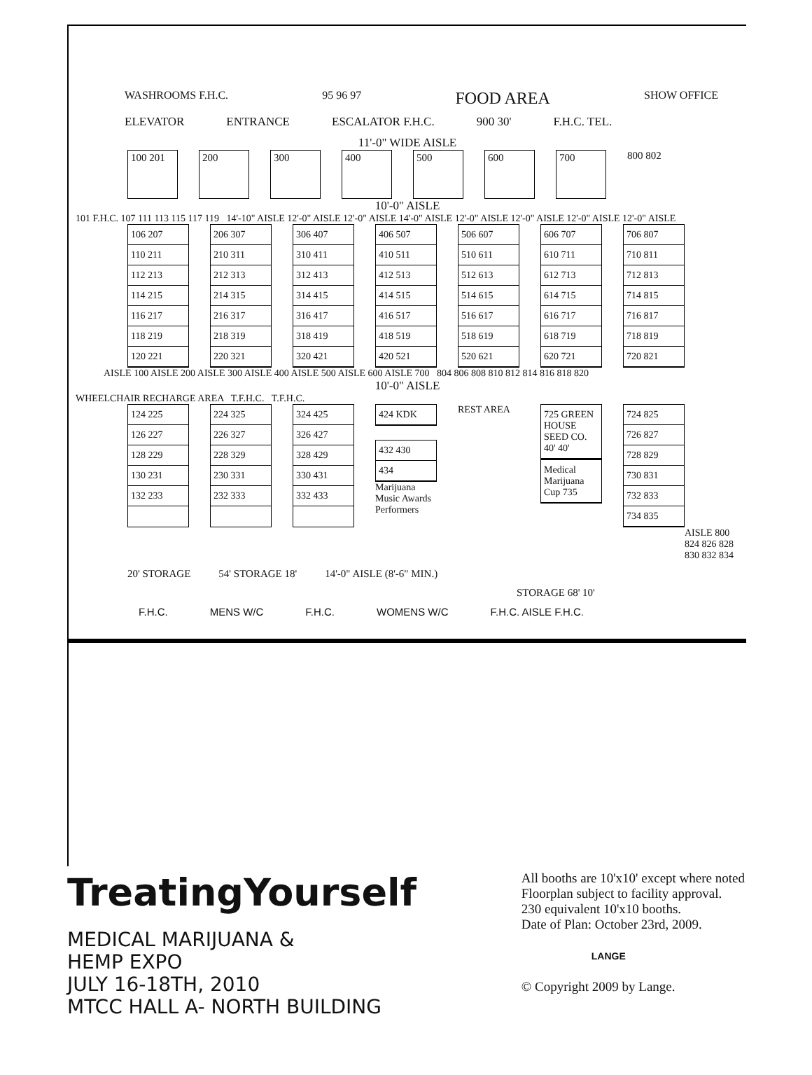WASHROOMS F.H.C. 95 96 97 FOOD AREA SHOW OFFICE
ELEVATOR ENTRANCE ESCALATOR F.H.C. 900 30' F.H.C. TEL.
11'-0" WIDE AISLE
100 201 200 300 400 500 600 700
800 802
10'-0" AISLE
101 F.H.C. 107 111 113 115 117 119 14'-10" AISLE 12'-0" AISLE 12'-0" AISLE 14'-0" AISLE 12'-0" AISLE 12'-0" AISLE 12'-0" AISLE 12'-0" AISLE
106 207
110 211
112 213
114 215
116 217
118 219
120 221
206 307
210 311
212 313
214 315
216 317
218 319
220 321
306 407
310 411
312 413
314 415
316 417
318 419
320 421
406 507
410 511
412 513
414 515
416 517
418 519
420 521
506 607
510 611
512 613
514 615
516 617
518 619
520 621
606 707
610 711
612 713
614 715
616 717
618 719
620 721
706 807
710 811
712 813
714 815
716 817
718 819
720 821
AISLE 100 AISLE 200 AISLE 300 AISLE 400 AISLE 500 AISLE 600 AISLE 700 804 806 808 810 812 814 816 818 820
10'-0" AISLE
WHEELCHAIR RECHARGE AREA T.F.H.C. T.F.H.C.
124 225
126 227
128 229
130 231
132 233
224 325
226 327
228 329
230 331
232 333
324 425
326 427
328 429
330 431
332 433
424 KDK
432 430
434
Marijuana Music Awards Performers
REST AREA
725 GREEN HOUSE SEED CO. 40' 40'
Medical Marijuana Cup 735
724 825
726 827
728 829
730 831
732 833
734 835
AISLE 800 824 826 828 830 832 834
20' STORAGE 54' STORAGE 18' 14'-0" AISLE (8'-6" MIN.)
STORAGE 68' 10'
F.H.C. MENS W/C F.H.C. WOMENS W/C F.H.C. AISLE F.H.C.
TreatingYourself
MEDICAL MARIJUANA &
HEMP EXPO
JULY 16-18TH, 2010
MTCC HALL A- NORTH BUILDING
All booths are 10'x10' except where noted
Floorplan subject to facility approval.
230 equivalent 10'x10 booths.
Date of Plan: October 23rd, 2009.
LANGE
© Copyright 2009 by Lange.